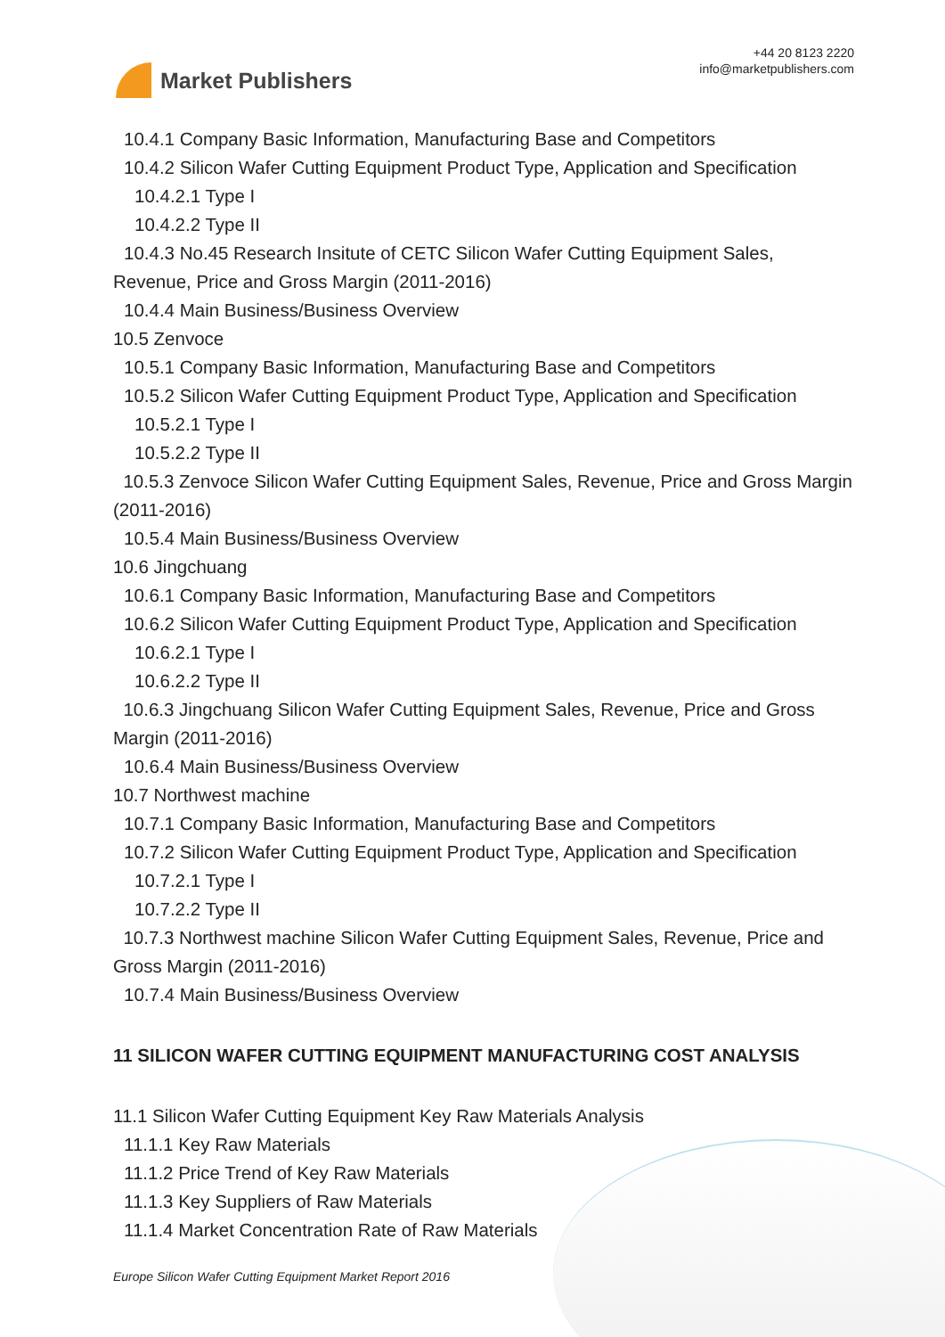Market Publishers
+44 20 8123 2220
info@marketpublishers.com
10.4.1 Company Basic Information, Manufacturing Base and Competitors
10.4.2 Silicon Wafer Cutting Equipment Product Type, Application and Specification
10.4.2.1 Type I
10.4.2.2 Type II
10.4.3 No.45 Research Insitute of CETC Silicon Wafer Cutting Equipment Sales, Revenue, Price and Gross Margin (2011-2016)
10.4.4 Main Business/Business Overview
10.5 Zenvoce
10.5.1 Company Basic Information, Manufacturing Base and Competitors
10.5.2 Silicon Wafer Cutting Equipment Product Type, Application and Specification
10.5.2.1 Type I
10.5.2.2 Type II
10.5.3 Zenvoce Silicon Wafer Cutting Equipment Sales, Revenue, Price and Gross Margin (2011-2016)
10.5.4 Main Business/Business Overview
10.6 Jingchuang
10.6.1 Company Basic Information, Manufacturing Base and Competitors
10.6.2 Silicon Wafer Cutting Equipment Product Type, Application and Specification
10.6.2.1 Type I
10.6.2.2 Type II
10.6.3 Jingchuang Silicon Wafer Cutting Equipment Sales, Revenue, Price and Gross Margin (2011-2016)
10.6.4 Main Business/Business Overview
10.7 Northwest machine
10.7.1 Company Basic Information, Manufacturing Base and Competitors
10.7.2 Silicon Wafer Cutting Equipment Product Type, Application and Specification
10.7.2.1 Type I
10.7.2.2 Type II
10.7.3 Northwest machine Silicon Wafer Cutting Equipment Sales, Revenue, Price and Gross Margin (2011-2016)
10.7.4 Main Business/Business Overview
11 SILICON WAFER CUTTING EQUIPMENT MANUFACTURING COST ANALYSIS
11.1 Silicon Wafer Cutting Equipment Key Raw Materials Analysis
11.1.1 Key Raw Materials
11.1.2 Price Trend of Key Raw Materials
11.1.3 Key Suppliers of Raw Materials
11.1.4 Market Concentration Rate of Raw Materials
Europe Silicon Wafer Cutting Equipment Market Report 2016